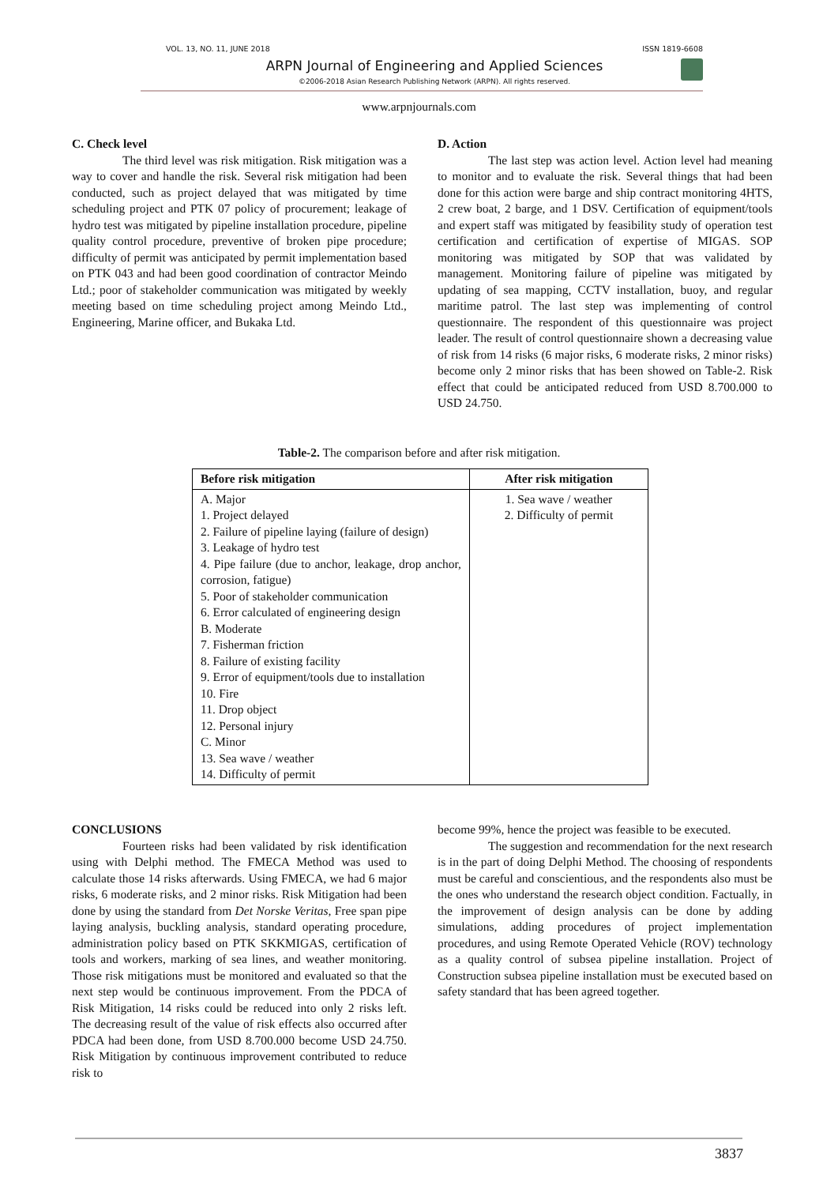VOL. 13, NO. 11, JUNE 2018 ISSN 1819-6608
ARPN Journal of Engineering and Applied Sciences
©2006-2018 Asian Research Publishing Network (ARPN). All rights reserved.
www.arpnjournals.com
C. Check level
The third level was risk mitigation. Risk mitigation was a way to cover and handle the risk. Several risk mitigation had been conducted, such as project delayed that was mitigated by time scheduling project and PTK 07 policy of procurement; leakage of hydro test was mitigated by pipeline installation procedure, pipeline quality control procedure, preventive of broken pipe procedure; difficulty of permit was anticipated by permit implementation based on PTK 043 and had been good coordination of contractor Meindo Ltd.; poor of stakeholder communication was mitigated by weekly meeting based on time scheduling project among Meindo Ltd., Engineering, Marine officer, and Bukaka Ltd.
D. Action
The last step was action level. Action level had meaning to monitor and to evaluate the risk. Several things that had been done for this action were barge and ship contract monitoring 4HTS, 2 crew boat, 2 barge, and 1 DSV. Certification of equipment/tools and expert staff was mitigated by feasibility study of operation test certification and certification of expertise of MIGAS. SOP monitoring was mitigated by SOP that was validated by management. Monitoring failure of pipeline was mitigated by updating of sea mapping, CCTV installation, buoy, and regular maritime patrol. The last step was implementing of control questionnaire. The respondent of this questionnaire was project leader. The result of control questionnaire shown a decreasing value of risk from 14 risks (6 major risks, 6 moderate risks, 2 minor risks) become only 2 minor risks that has been showed on Table-2. Risk effect that could be anticipated reduced from USD 8.700.000 to USD 24.750.
Table-2. The comparison before and after risk mitigation.
| Before risk mitigation | After risk mitigation |
| --- | --- |
| A. Major 1. Project delayed 2. Failure of pipeline laying (failure of design) 3. Leakage of hydro test 4. Pipe failure (due to anchor, leakage, drop anchor, corrosion, fatigue) 5. Poor of stakeholder communication 6. Error calculated of engineering design B. Moderate 7. Fisherman friction 8. Failure of existing facility 9. Error of equipment/tools due to installation 10. Fire 11. Drop object 12. Personal injury C. Minor 13. Sea wave / weather 14. Difficulty of permit | 1. Sea wave / weather 2. Difficulty of permit |
CONCLUSIONS
Fourteen risks had been validated by risk identification using with Delphi method. The FMECA Method was used to calculate those 14 risks afterwards. Using FMECA, we had 6 major risks, 6 moderate risks, and 2 minor risks. Risk Mitigation had been done by using the standard from Det Norske Veritas, Free span pipe laying analysis, buckling analysis, standard operating procedure, administration policy based on PTK SKKMIGAS, certification of tools and workers, marking of sea lines, and weather monitoring. Those risk mitigations must be monitored and evaluated so that the next step would be continuous improvement. From the PDCA of Risk Mitigation, 14 risks could be reduced into only 2 risks left. The decreasing result of the value of risk effects also occurred after PDCA had been done, from USD 8.700.000 become USD 24.750. Risk Mitigation by continuous improvement contributed to reduce risk to
become 99%, hence the project was feasible to be executed.
The suggestion and recommendation for the next research is in the part of doing Delphi Method. The choosing of respondents must be careful and conscientious, and the respondents also must be the ones who understand the research object condition. Factually, in the improvement of design analysis can be done by adding simulations, adding procedures of project implementation procedures, and using Remote Operated Vehicle (ROV) technology as a quality control of subsea pipeline installation. Project of Construction subsea pipeline installation must be executed based on safety standard that has been agreed together.
3837